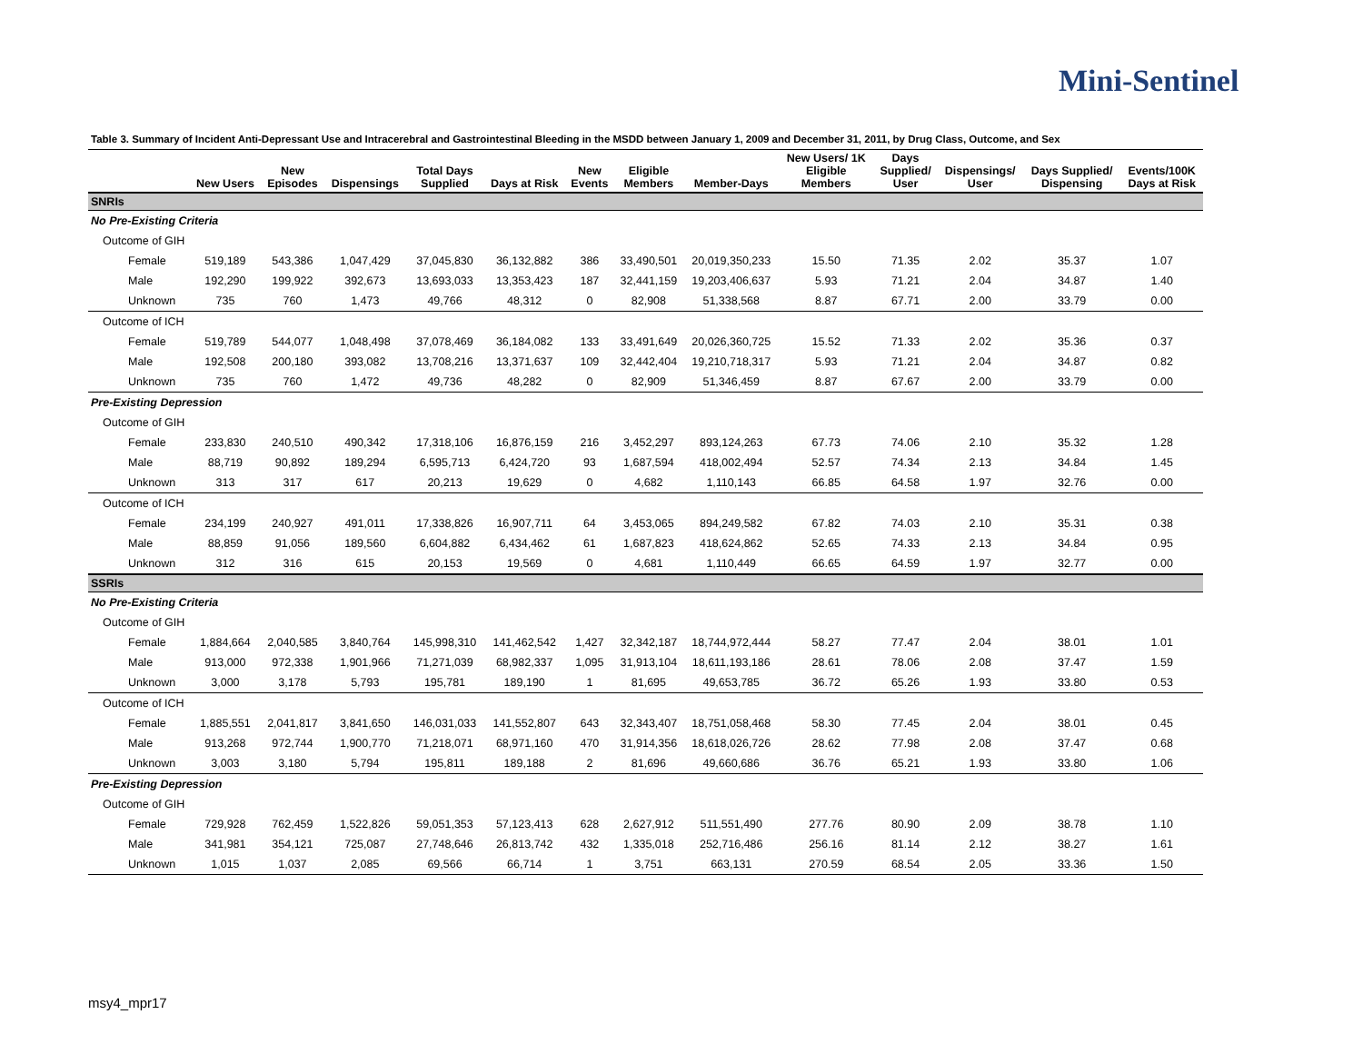Mini-Sentinel
Table 3. Summary of Incident Anti-Depressant Use and Intracerebral and Gastrointestinal Bleeding in the MSDD between January 1, 2009 and December 31, 2011, by Drug Class, Outcome, and Sex
| | New Users | New Episodes | Dispensings | Total Days Supplied | Days at Risk | New Events | Eligible Members | Member-Days | New Users/ 1K Eligible Members | Days Supplied/ User | Dispensings/ User | Days Supplied/ Dispensing | Events/100K Days at Risk |
| --- | --- | --- | --- | --- | --- | --- | --- | --- | --- | --- | --- | --- | --- |
| SNRIs | | | | | | | | | | | | | |
| No Pre-Existing Criteria | | | | | | | | | | | | | |
| Outcome of GIH | | | | | | | | | | | | | |
| Female | 519,189 | 543,386 | 1,047,429 | 37,045,830 | 36,132,882 | 386 | 33,490,501 | 20,019,350,233 | 15.50 | 71.35 | 2.02 | 35.37 | 1.07 |
| Male | 192,290 | 199,922 | 392,673 | 13,693,033 | 13,353,423 | 187 | 32,441,159 | 19,203,406,637 | 5.93 | 71.21 | 2.04 | 34.87 | 1.40 |
| Unknown | 735 | 760 | 1,473 | 49,766 | 48,312 | 0 | 82,908 | 51,338,568 | 8.87 | 67.71 | 2.00 | 33.79 | 0.00 |
| Outcome of ICH | | | | | | | | | | | | | |
| Female | 519,789 | 544,077 | 1,048,498 | 37,078,469 | 36,184,082 | 133 | 33,491,649 | 20,026,360,725 | 15.52 | 71.33 | 2.02 | 35.36 | 0.37 |
| Male | 192,508 | 200,180 | 393,082 | 13,708,216 | 13,371,637 | 109 | 32,442,404 | 19,210,718,317 | 5.93 | 71.21 | 2.04 | 34.87 | 0.82 |
| Unknown | 735 | 760 | 1,472 | 49,736 | 48,282 | 0 | 82,909 | 51,346,459 | 8.87 | 67.67 | 2.00 | 33.79 | 0.00 |
| Pre-Existing Depression | | | | | | | | | | | | | |
| Outcome of GIH | | | | | | | | | | | | | |
| Female | 233,830 | 240,510 | 490,342 | 17,318,106 | 16,876,159 | 216 | 3,452,297 | 893,124,263 | 67.73 | 74.06 | 2.10 | 35.32 | 1.28 |
| Male | 88,719 | 90,892 | 189,294 | 6,595,713 | 6,424,720 | 93 | 1,687,594 | 418,002,494 | 52.57 | 74.34 | 2.13 | 34.84 | 1.45 |
| Unknown | 313 | 317 | 617 | 20,213 | 19,629 | 0 | 4,682 | 1,110,143 | 66.85 | 64.58 | 1.97 | 32.76 | 0.00 |
| Outcome of ICH | | | | | | | | | | | | | |
| Female | 234,199 | 240,927 | 491,011 | 17,338,826 | 16,907,711 | 64 | 3,453,065 | 894,249,582 | 67.82 | 74.03 | 2.10 | 35.31 | 0.38 |
| Male | 88,859 | 91,056 | 189,560 | 6,604,882 | 6,434,462 | 61 | 1,687,823 | 418,624,862 | 52.65 | 74.33 | 2.13 | 34.84 | 0.95 |
| Unknown | 312 | 316 | 615 | 20,153 | 19,569 | 0 | 4,681 | 1,110,449 | 66.65 | 64.59 | 1.97 | 32.77 | 0.00 |
| SSRIs | | | | | | | | | | | | | |
| No Pre-Existing Criteria | | | | | | | | | | | | | |
| Outcome of GIH | | | | | | | | | | | | | |
| Female | 1,884,664 | 2,040,585 | 3,840,764 | 145,998,310 | 141,462,542 | 1,427 | 32,342,187 | 18,744,972,444 | 58.27 | 77.47 | 2.04 | 38.01 | 1.01 |
| Male | 913,000 | 972,338 | 1,901,966 | 71,271,039 | 68,982,337 | 1,095 | 31,913,104 | 18,611,193,186 | 28.61 | 78.06 | 2.08 | 37.47 | 1.59 |
| Unknown | 3,000 | 3,178 | 5,793 | 195,781 | 189,190 | 1 | 81,695 | 49,653,785 | 36.72 | 65.26 | 1.93 | 33.80 | 0.53 |
| Outcome of ICH | | | | | | | | | | | | | |
| Female | 1,885,551 | 2,041,817 | 3,841,650 | 146,031,033 | 141,552,807 | 643 | 32,343,407 | 18,751,058,468 | 58.30 | 77.45 | 2.04 | 38.01 | 0.45 |
| Male | 913,268 | 972,744 | 1,900,770 | 71,218,071 | 68,971,160 | 470 | 31,914,356 | 18,618,026,726 | 28.62 | 77.98 | 2.08 | 37.47 | 0.68 |
| Unknown | 3,003 | 3,180 | 5,794 | 195,811 | 189,188 | 2 | 81,696 | 49,660,686 | 36.76 | 65.21 | 1.93 | 33.80 | 1.06 |
| Pre-Existing Depression | | | | | | | | | | | | | |
| Outcome of GIH | | | | | | | | | | | | | |
| Female | 729,928 | 762,459 | 1,522,826 | 59,051,353 | 57,123,413 | 628 | 2,627,912 | 511,551,490 | 277.76 | 80.90 | 2.09 | 38.78 | 1.10 |
| Male | 341,981 | 354,121 | 725,087 | 27,748,646 | 26,813,742 | 432 | 1,335,018 | 252,716,486 | 256.16 | 81.14 | 2.12 | 38.27 | 1.61 |
| Unknown | 1,015 | 1,037 | 2,085 | 69,566 | 66,714 | 1 | 3,751 | 663,131 | 270.59 | 68.54 | 2.05 | 33.36 | 1.50 |
msy4_mpr17